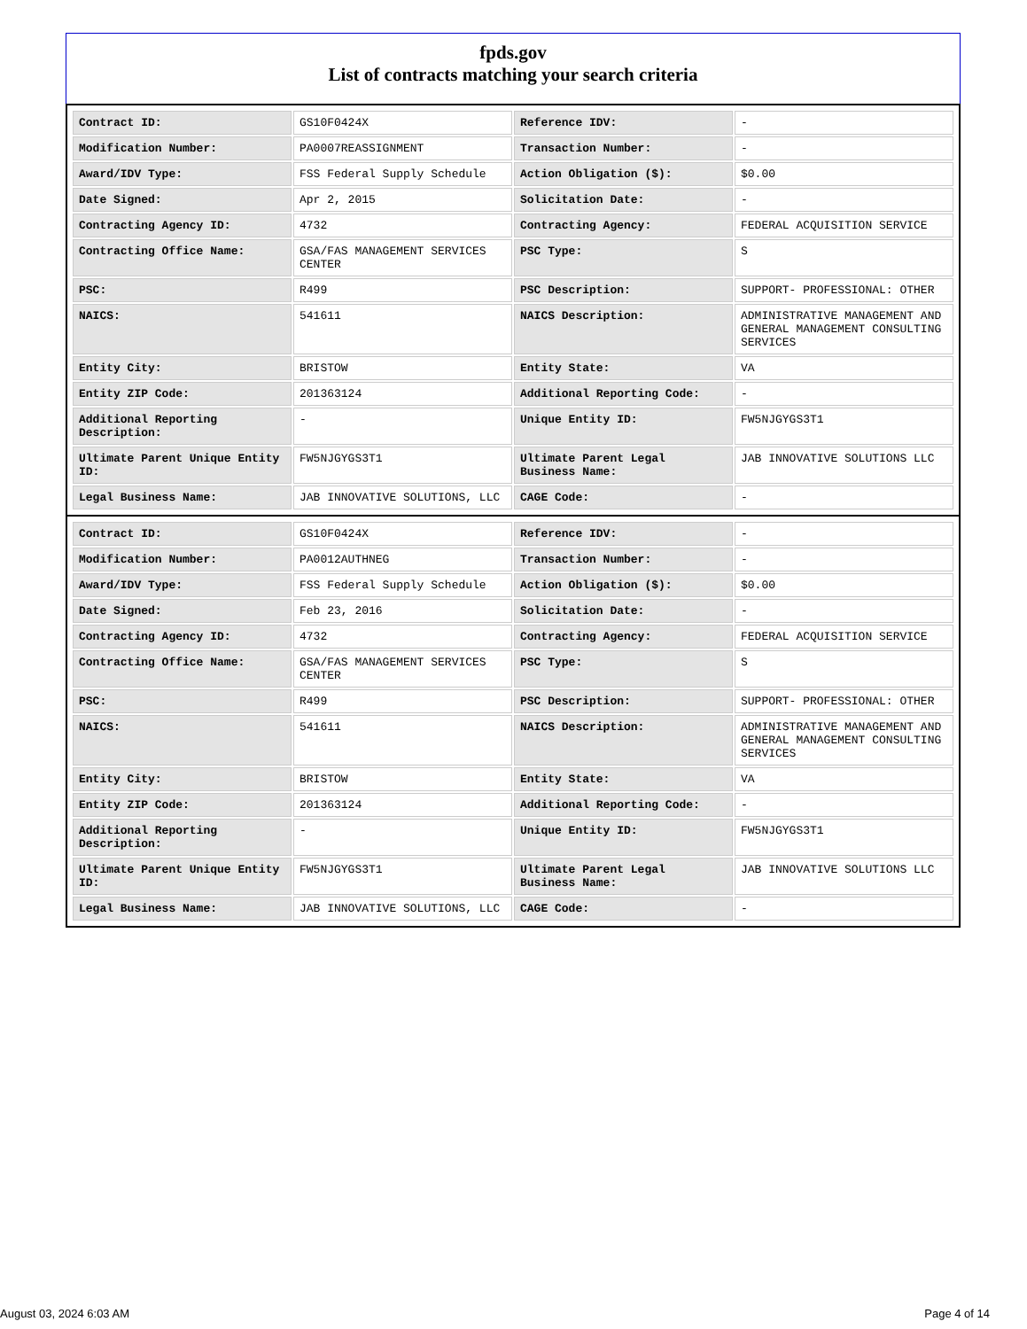fpds.gov
List of contracts matching your search criteria
| Contract ID: | GS10F0424X | Reference IDV: | - |
| Modification Number: | PA0007REASSIGNMENT | Transaction Number: | - |
| Award/IDV Type: | FSS Federal Supply Schedule | Action Obligation ($): | $0.00 |
| Date Signed: | Apr 2, 2015 | Solicitation Date: | - |
| Contracting Agency ID: | 4732 | Contracting Agency: | FEDERAL ACQUISITION SERVICE |
| Contracting Office Name: | GSA/FAS MANAGEMENT SERVICES CENTER | PSC Type: | S |
| PSC: | R499 | PSC Description: | SUPPORT- PROFESSIONAL: OTHER |
| NAICS: | 541611 | NAICS Description: | ADMINISTRATIVE MANAGEMENT AND GENERAL MANAGEMENT CONSULTING SERVICES |
| Entity City: | BRISTOW | Entity State: | VA |
| Entity ZIP Code: | 201363124 | Additional Reporting Code: | - |
| Additional Reporting Description: | - | Unique Entity ID: | FW5NJGYGS3T1 |
| Ultimate Parent Unique Entity ID: | FW5NJGYGS3T1 | Ultimate Parent Legal Business Name: | JAB INNOVATIVE SOLUTIONS LLC |
| Legal Business Name: | JAB INNOVATIVE SOLUTIONS, LLC | CAGE Code: | - |
| Contract ID: | GS10F0424X | Reference IDV: | - |
| Modification Number: | PA0012AUTHNEG | Transaction Number: | - |
| Award/IDV Type: | FSS Federal Supply Schedule | Action Obligation ($): | $0.00 |
| Date Signed: | Feb 23, 2016 | Solicitation Date: | - |
| Contracting Agency ID: | 4732 | Contracting Agency: | FEDERAL ACQUISITION SERVICE |
| Contracting Office Name: | GSA/FAS MANAGEMENT SERVICES CENTER | PSC Type: | S |
| PSC: | R499 | PSC Description: | SUPPORT- PROFESSIONAL: OTHER |
| NAICS: | 541611 | NAICS Description: | ADMINISTRATIVE MANAGEMENT AND GENERAL MANAGEMENT CONSULTING SERVICES |
| Entity City: | BRISTOW | Entity State: | VA |
| Entity ZIP Code: | 201363124 | Additional Reporting Code: | - |
| Additional Reporting Description: | - | Unique Entity ID: | FW5NJGYGS3T1 |
| Ultimate Parent Unique Entity ID: | FW5NJGYGS3T1 | Ultimate Parent Legal Business Name: | JAB INNOVATIVE SOLUTIONS LLC |
| Legal Business Name: | JAB INNOVATIVE SOLUTIONS, LLC | CAGE Code: | - |
August 03, 2024 6:03 AM Page 4 of 14